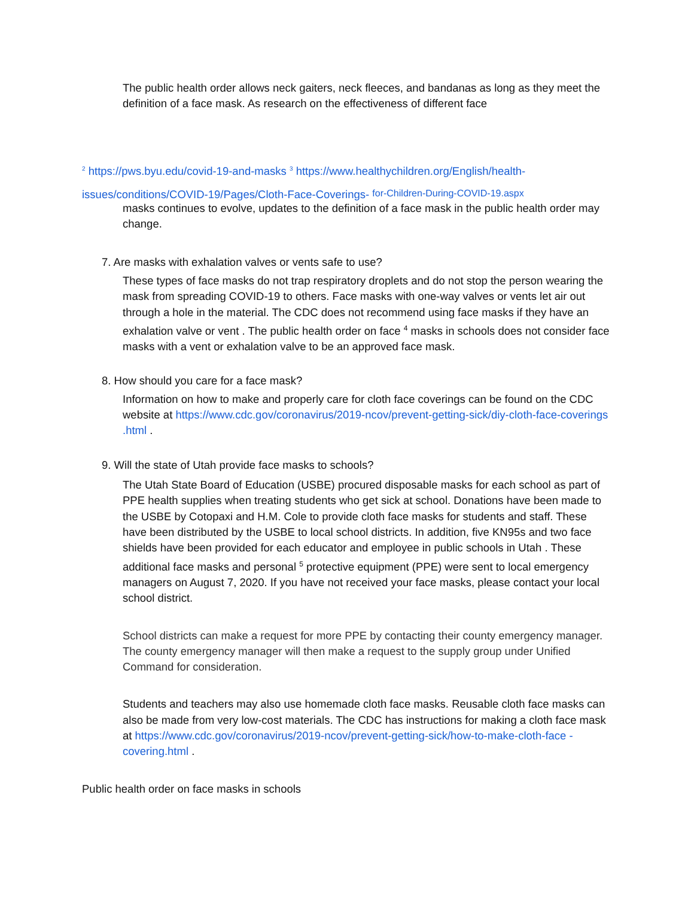The public health order allows neck gaiters, neck fleeces, and bandanas as long as they meet the definition of a face mask. As research on the effectiveness of different face
<sup>2</sup> https://pws.byu.edu/covid-19-and-masks <sup>3</sup> https://www.healthychildren.org/English/health-
issues/conditions/COVID-19/Pages/Cloth-Face-Coverings- for-Children-During-COVID-19.aspx
masks continues to evolve, updates to the definition of a face mask in the public health order may change.
7. Are masks with exhalation valves or vents safe to use?
These types of face masks do not trap respiratory droplets and do not stop the person wearing the mask from spreading COVID-19 to others. Face masks with one-way valves or vents let air out through a hole in the material. The CDC does not recommend using face masks if they have an exhalation valve or vent . The public health order on face <sup>4</sup> masks in schools does not consider face masks with a vent or exhalation valve to be an approved face mask.
8. How should you care for a face mask?
Information on how to make and properly care for cloth face coverings can be found on the CDC website at https://www.cdc.gov/coronavirus/2019-ncov/prevent-getting-sick/diy-cloth-face-coverings .html .
9. Will the state of Utah provide face masks to schools?
The Utah State Board of Education (USBE) procured disposable masks for each school as part of PPE health supplies when treating students who get sick at school. Donations have been made to the USBE by Cotopaxi and H.M. Cole to provide cloth face masks for students and staff. These have been distributed by the USBE to local school districts. In addition, five KN95s and two face shields have been provided for each educator and employee in public schools in Utah . These additional face masks and personal <sup>5</sup> protective equipment (PPE) were sent to local emergency managers on August 7, 2020. If you have not received your face masks, please contact your local school district.
School districts can make a request for more PPE by contacting their county emergency manager. The county emergency manager will then make a request to the supply group under Unified Command for consideration.
Students and teachers may also use homemade cloth face masks. Reusable cloth face masks can also be made from very low-cost materials. The CDC has instructions for making a cloth face mask at https://www.cdc.gov/coronavirus/2019-ncov/prevent-getting-sick/how-to-make-cloth-face -covering.html .
Public health order on face masks in schools